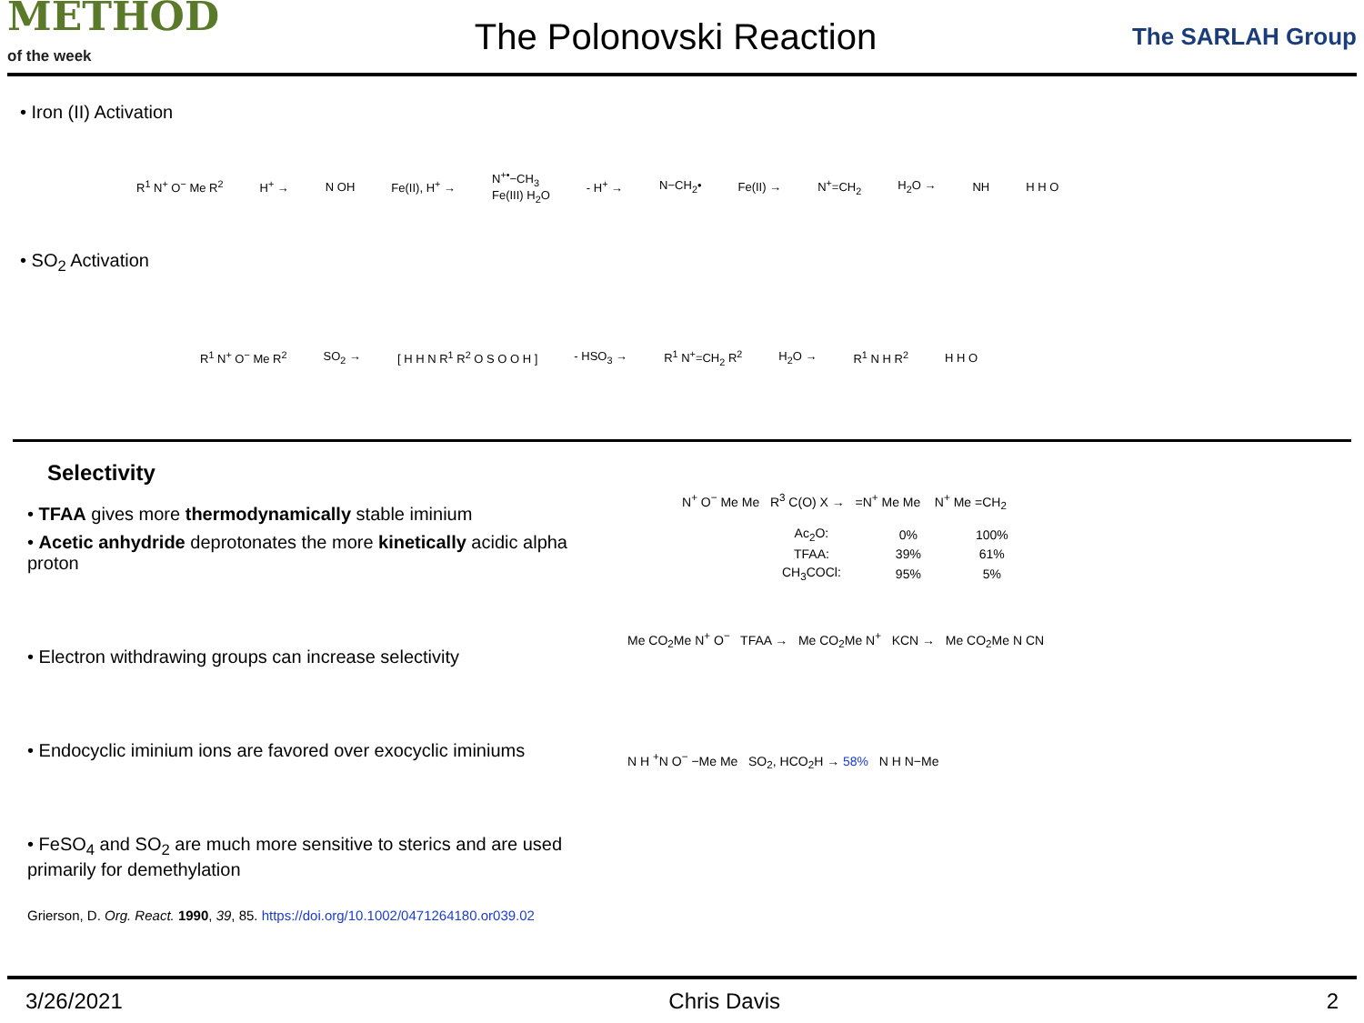METHOD
of the week
The Polonovski Reaction
The SARLAH Group
• Iron (II) Activation
R<sup>1</sup> N<sup>+</sup> O<sup>−</sup> Me R<sup>2</sup> H<sup>+</sup> → N OH Fe(II), H<sup>+</sup> → N<sup>+•</sup>−CH<sub>3</sub>
Fe(III) H<sub>2</sub>O - H<sup>+</sup> → N−CH<sub>2</sub>• Fe(II) → N<sup>+</sup>=CH<sub>2</sub> H<sub>2</sub>O → NH H H O
• SO<sub>2</sub> Activation
R<sup>1</sup> N<sup>+</sup> O<sup>−</sup> Me R<sup>2</sup> SO<sub>2</sub> → [ H H N R<sup>1</sup> R<sup>2</sup> O S O O H ] - HSO<sub>3</sub> → R<sup>1</sup> N<sup>+</sup>=CH<sub>2</sub> R<sup>2</sup> H<sub>2</sub>O → R<sup>1</sup> N H R<sup>2</sup> H H O
Selectivity
• TFAA gives more thermodynamically stable iminium
• Acetic anhydride deprotonates the more kinetically acidic alpha proton
• Electron withdrawing groups can increase selectivity
• Endocyclic iminium ions are favored over exocyclic iminiums
• FeSO<sub>4</sub> and SO<sub>2</sub> are much more sensitive to sterics and are used primarily for demethylation
Grierson, D. Org. React. 1990, 39, 85. https://doi.org/10.1002/0471264180.or039.02
N<sup>+</sup> O<sup>−</sup> Me Me R<sup>3</sup> C(O) X → =N<sup>+</sup> Me Me N<sup>+</sup> Me =CH<sub>2</sub>
| Ac<sub>2</sub>O: | 0% | 100% |
| TFAA: | 39% | 61% |
| CH<sub>3</sub>COCl: | 95% | 5% |
Me CO<sub>2</sub>Me N<sup>+</sup> O<sup>−</sup> TFAA → Me CO<sub>2</sub>Me N<sup>+</sup> KCN → Me CO<sub>2</sub>Me N CN
N H <sup>+</sup>N O<sup>−</sup> −Me Me SO<sub>2</sub>, HCO<sub>2</sub>H → 58% N H N−Me
3/26/2021 Chris Davis 2